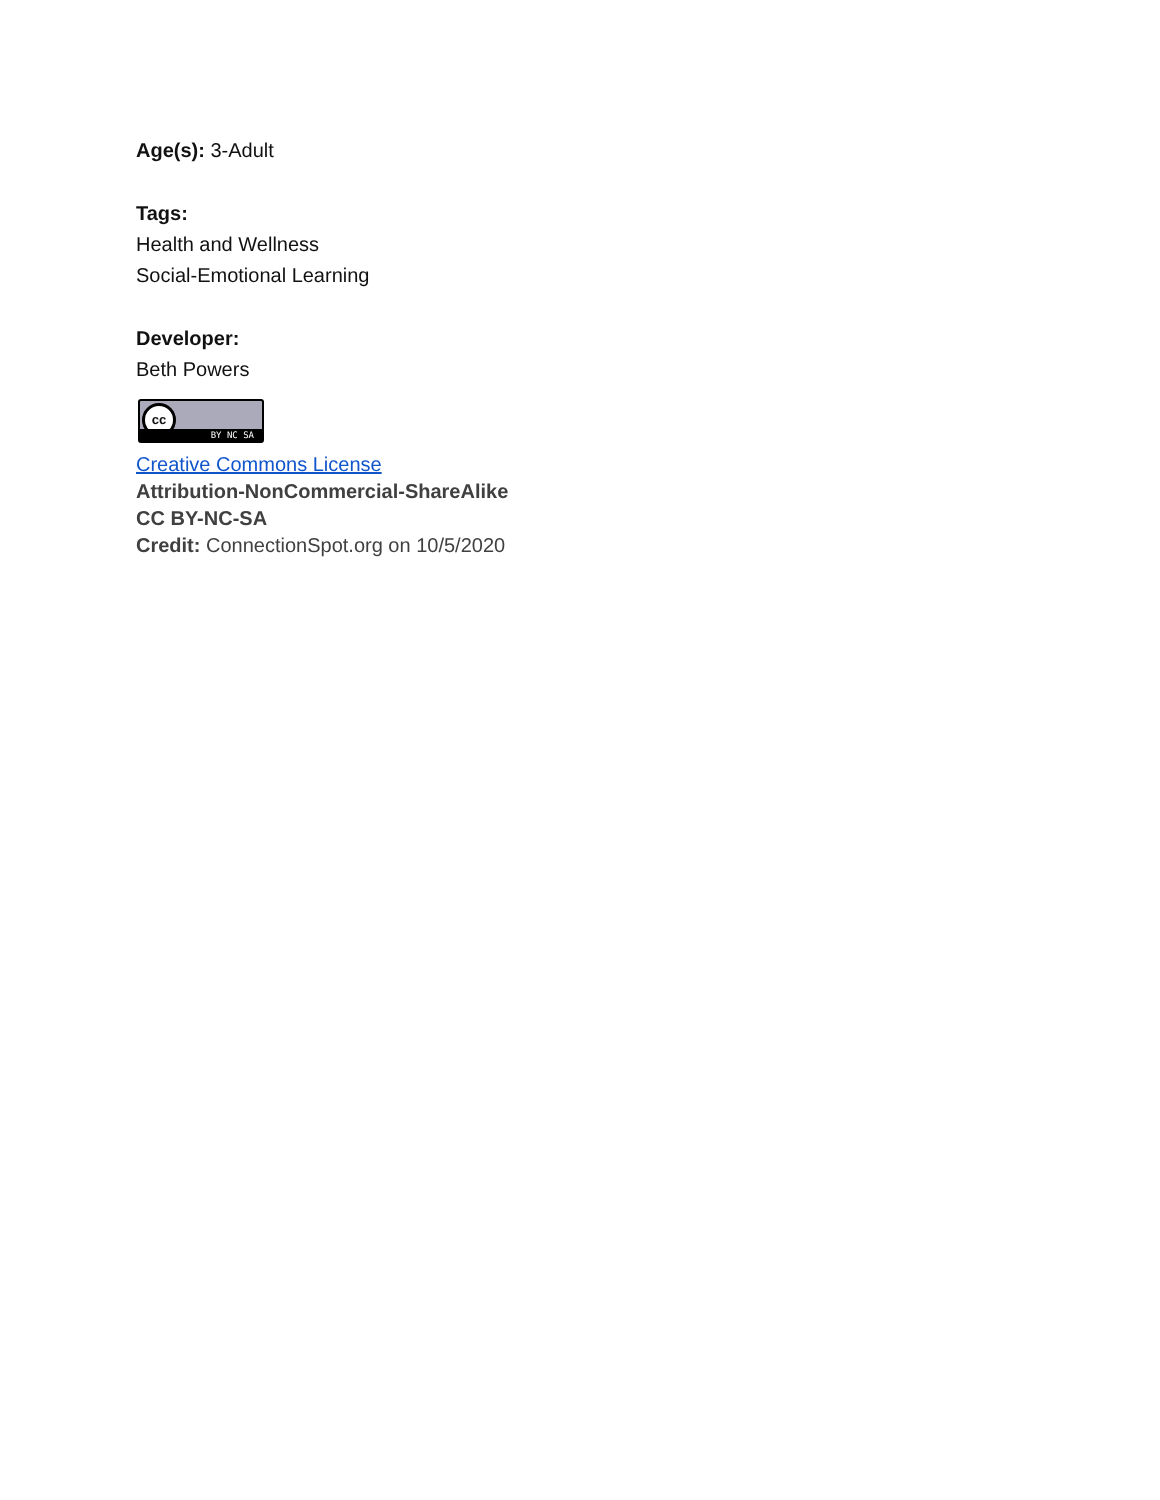Age(s): 3-Adult
Tags:
Health and Wellness
Social-Emotional Learning
Developer:
Beth Powers
cc
BY NC SA
Creative Commons License
Attribution-NonCommercial-ShareAlike
CC BY-NC-SA
Credit: ConnectionSpot.org on 10/5/2020